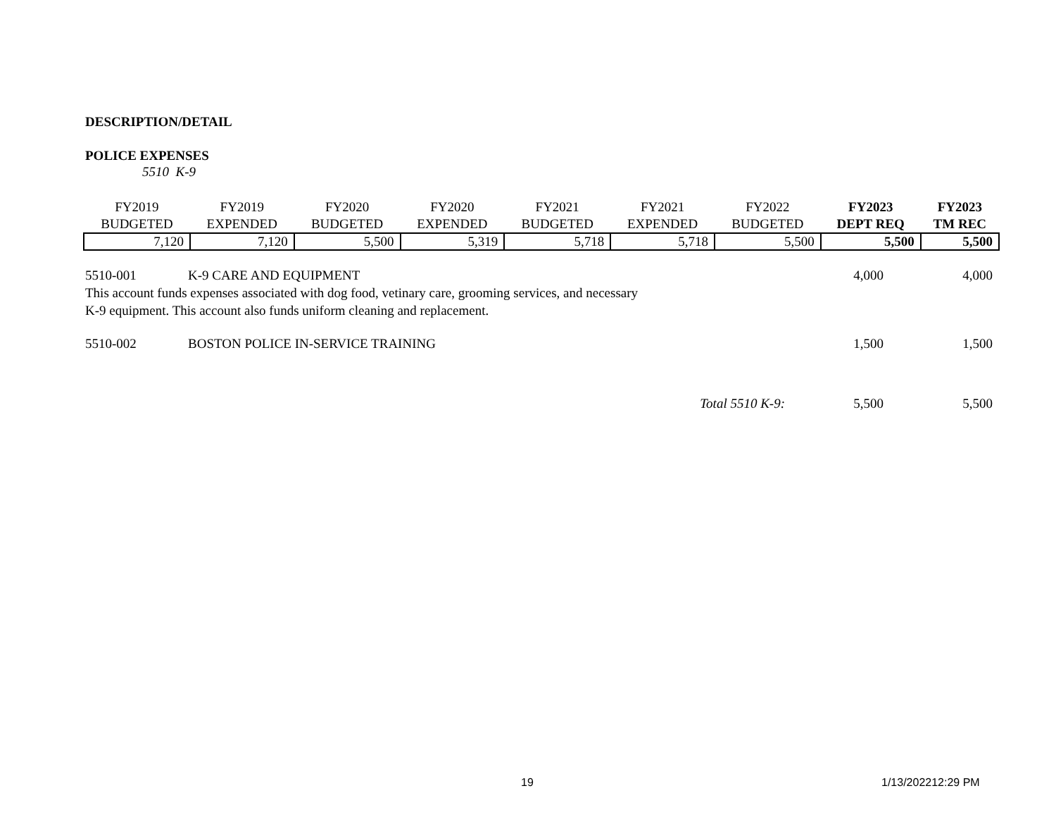DESCRIPTION/DETAIL
POLICE EXPENSES
5510 K-9
| FY2019 BUDGETED | FY2019 EXPENDED | FY2020 BUDGETED | FY2020 EXPENDED | FY2021 BUDGETED | FY2021 EXPENDED | FY2022 BUDGETED | FY2023 DEPT REQ | FY2023 TM REC |
| --- | --- | --- | --- | --- | --- | --- | --- | --- |
| 7,120 | 7,120 | 5,500 | 5,319 | 5,718 | 5,718 | 5,500 | 5,500 | 5,500 |
5510-001 K-9 CARE AND EQUIPMENT 4,000 4,000
This account funds expenses associated with dog food, vetinary care, grooming services, and necessary
K-9 equipment. This account also funds uniform cleaning and replacement.
5510-002 BOSTON POLICE IN-SERVICE TRAINING 1,500 1,500
Total 5510 K-9: 5,500 5,500
19 1/13/202212:29 PM